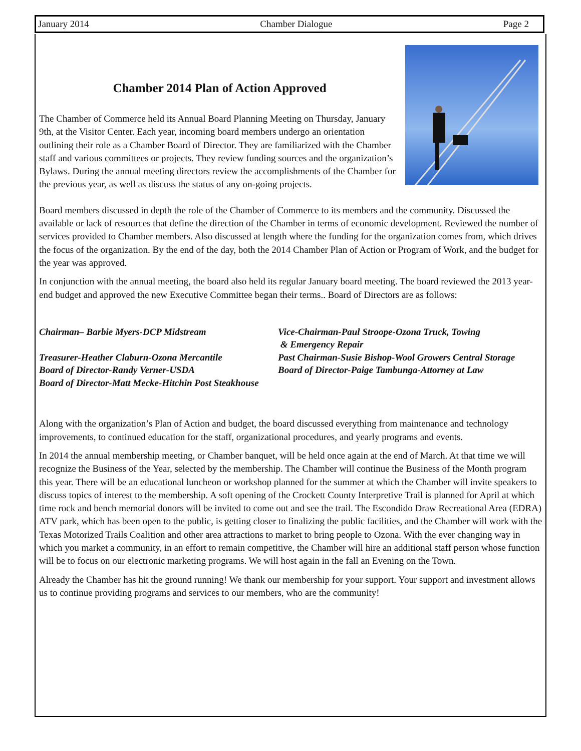January 2014 Chamber Dialogue Page 2
Chamber 2014 Plan of Action Approved
The Chamber of Commerce held its Annual Board Planning Meeting on Thursday, January 9th, at the Visitor Center. Each year, incoming board members undergo an orientation outlining their role as a Chamber Board of Director. They are familiarized with the Chamber staff and various committees or projects. They review funding sources and the organization’s Bylaws. During the annual meeting directors review the accomplishments of the Chamber for the previous year, as well as discuss the status of any on-going projects.
Board members discussed in depth the role of the Chamber of Commerce to its members and the community. Discussed the available or lack of resources that define the direction of the Chamber in terms of economic development. Reviewed the number of services provided to Chamber members. Also discussed at length where the funding for the organization comes from, which drives the focus of the organization. By the end of the day, both the 2014 Chamber Plan of Action or Program of Work, and the budget for the year was approved.
In conjunction with the annual meeting, the board also held its regular January board meeting. The board reviewed the 2013 year-end budget and approved the new Executive Committee began their terms.. Board of Directors are as follows:
Chairman– Barbie Myers-DCP Midstream
Vice-Chairman-Paul Stroope-Ozona Truck, Towing
& Emergency Repair
Treasurer-Heather Claburn-Ozona Mercantile
Past Chairman-Susie Bishop-Wool Growers Central Storage
Board of Director-Randy Verner-USDA
Board of Director-Paige Tambunga-Attorney at Law
Board of Director-Matt Mecke-Hitchin Post Steakhouse
Along with the organization’s Plan of Action and budget, the board discussed everything from maintenance and technology improvements, to continued education for the staff, organizational procedures, and yearly programs and events.
In 2014 the annual membership meeting, or Chamber banquet, will be held once again at the end of March. At that time we will recognize the Business of the Year, selected by the membership. The Chamber will continue the Business of the Month program this year. There will be an educational luncheon or workshop planned for the summer at which the Chamber will invite speakers to discuss topics of interest to the membership. A soft opening of the Crockett County Interpretive Trail is planned for April at which time rock and bench memorial donors will be invited to come out and see the trail. The Escondido Draw Recreational Area (EDRA) ATV park, which has been open to the public, is getting closer to finalizing the public facilities, and the Chamber will work with the Texas Motorized Trails Coalition and other area attractions to market to bring people to Ozona. With the ever changing way in which you market a community, in an effort to remain competitive, the Chamber will hire an additional staff person whose function will be to focus on our electronic marketing programs. We will host again in the fall an Evening on the Town.
Already the Chamber has hit the ground running! We thank our membership for your support. Your support and investment allows us to continue providing programs and services to our members, who are the community!